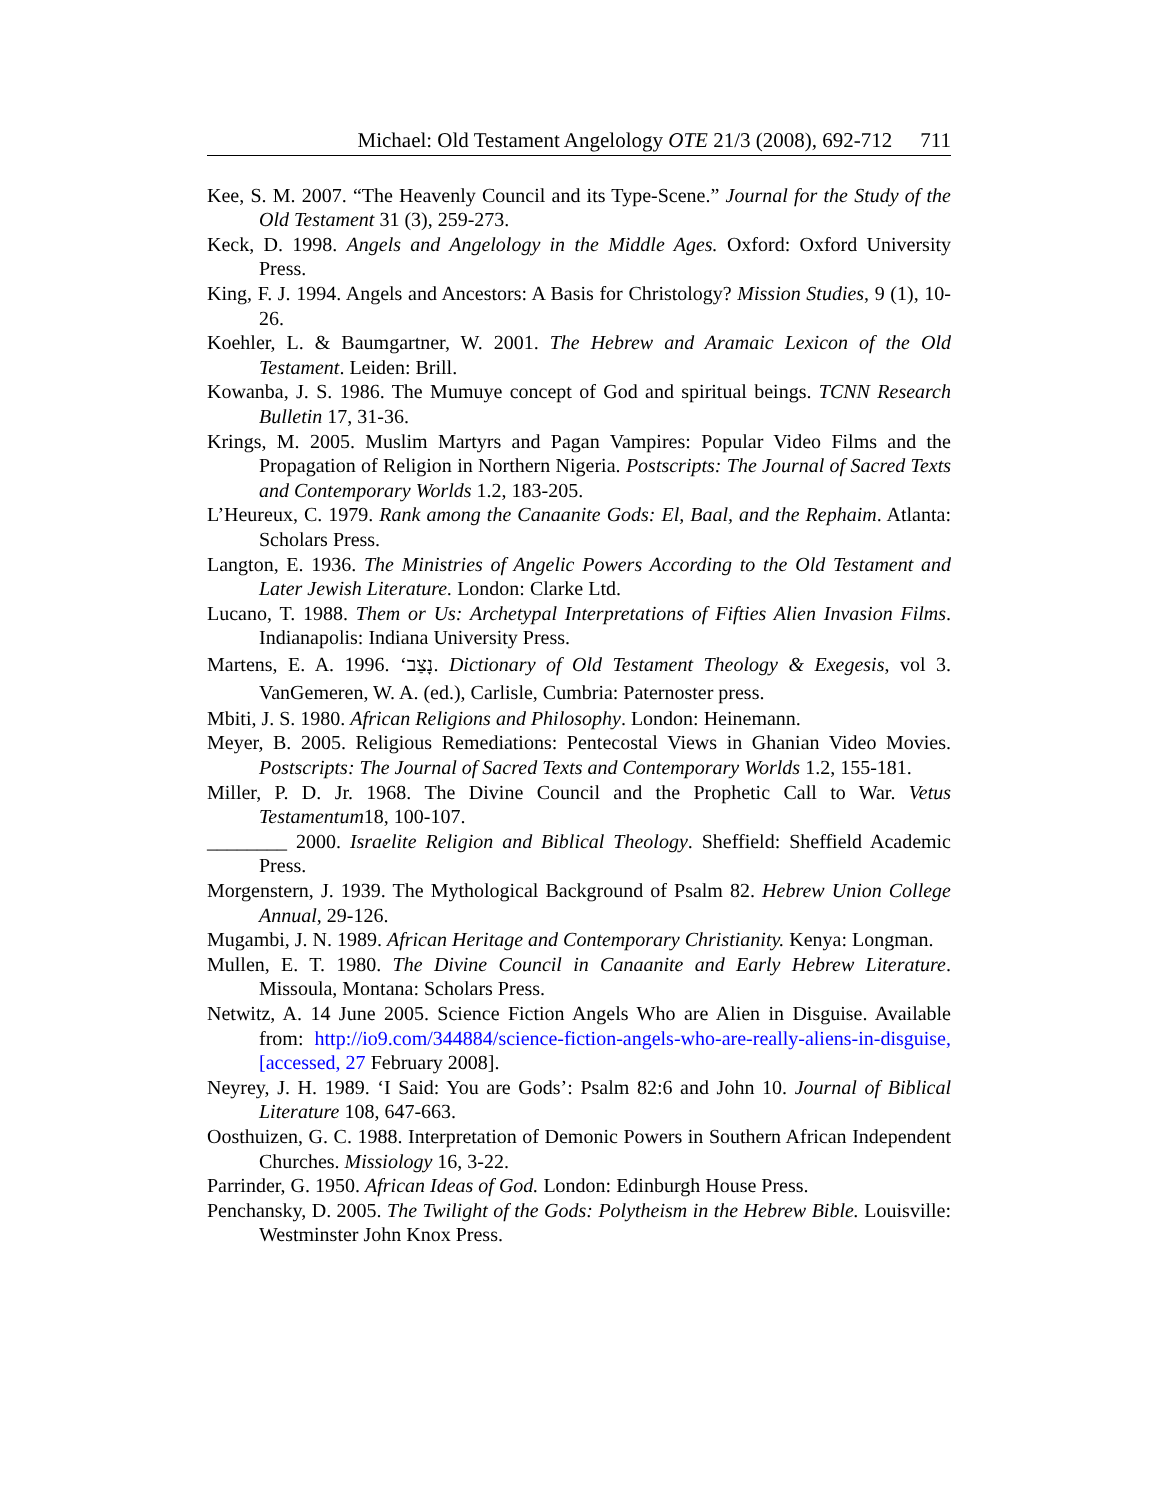Michael: Old Testament Angelology OTE 21/3 (2008), 692-712 711
Kee, S. M. 2007. “The Heavenly Council and its Type-Scene.” Journal for the Study of the Old Testament 31 (3), 259-273.
Keck, D. 1998. Angels and Angelology in the Middle Ages. Oxford: Oxford University Press.
King, F. J. 1994. Angels and Ancestors: A Basis for Christology? Mission Studies, 9 (1), 10-26.
Koehler, L. & Baumgartner, W. 2001. The Hebrew and Aramaic Lexicon of the Old Testament. Leiden: Brill.
Kowanba, J. S. 1986. The Mumuye concept of God and spiritual beings. TCNN Research Bulletin 17, 31-36.
Krings, M. 2005. Muslim Martyrs and Pagan Vampires: Popular Video Films and the Propagation of Religion in Northern Nigeria. Postscripts: The Journal of Sacred Texts and Contemporary Worlds 1.2, 183-205.
L’Heureux, C. 1979. Rank among the Canaanite Gods: El, Baal, and the Rephaim. Atlanta: Scholars Press.
Langton, E. 1936. The Ministries of Angelic Powers According to the Old Testament and Later Jewish Literature. London: Clarke Ltd.
Lucano, T. 1988. Them or Us: Archetypal Interpretations of Fifties Alien Invasion Films. Indianapolis: Indiana University Press.
Martens, E. A. 1996. ‘נָצַב. Dictionary of Old Testament Theology & Exegesis, vol 3. VanGemeren, W. A. (ed.), Carlisle, Cumbria: Paternoster press.
Mbiti, J. S. 1980. African Religions and Philosophy. London: Heinemann.
Meyer, B. 2005. Religious Remediations: Pentecostal Views in Ghanian Video Movies. Postscripts: The Journal of Sacred Texts and Contemporary Worlds 1.2, 155-181.
Miller, P. D. Jr. 1968. The Divine Council and the Prophetic Call to War. Vetus Testamentum18, 100-107.
________ 2000. Israelite Religion and Biblical Theology. Sheffield: Sheffield Academic Press.
Morgenstern, J. 1939. The Mythological Background of Psalm 82. Hebrew Union College Annual, 29-126.
Mugambi, J. N. 1989. African Heritage and Contemporary Christianity. Kenya: Longman.
Mullen, E. T. 1980. The Divine Council in Canaanite and Early Hebrew Literature. Missoula, Montana: Scholars Press.
Netwitz, A. 14 June 2005. Science Fiction Angels Who are Alien in Disguise. Available from: http://io9.com/344884/science-fiction-angels-who-are-really-aliens-in-disguise, [accessed, 27 February 2008].
Neyrey, J. H. 1989. ‘I Said: You are Gods’: Psalm 82:6 and John 10. Journal of Biblical Literature 108, 647-663.
Oosthuizen, G. C. 1988. Interpretation of Demonic Powers in Southern African Independent Churches. Missiology 16, 3-22.
Parrinder, G. 1950. African Ideas of God. London: Edinburgh House Press.
Penchansky, D. 2005. The Twilight of the Gods: Polytheism in the Hebrew Bible. Louisville: Westminster John Knox Press.